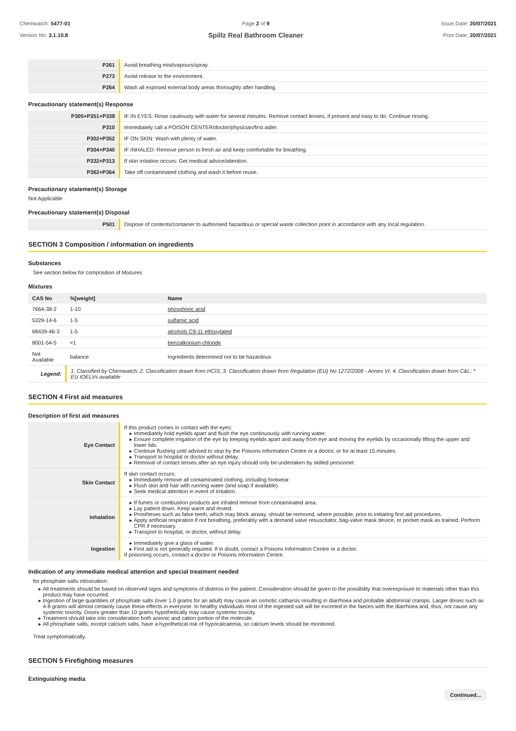Chemwatch: 5477-01
Version No: 3.1.10.8
Page 2 of 9
Spillz Real Bathroom Cleaner
Issue Date: 20/07/2021
Print Date: 20/07/2021
| P261 | Avoid breathing mist/vapours/spray. |
| P273 | Avoid release to the environment. |
| P264 | Wash all exposed external body areas thoroughly after handling. |
Precautionary statement(s) Response
| P305+P351+P338 | IF IN EYES: Rinse cautiously with water for several minutes. Remove contact lenses, if present and easy to do. Continue rinsing. |
| P310 | Immediately call a POISON CENTER/doctor/physician/first aider. |
| P302+P352 | IF ON SKIN: Wash with plenty of water. |
| P304+P340 | IF INHALED: Remove person to fresh air and keep comfortable for breathing. |
| P332+P313 | If skin irritation occurs: Get medical advice/attention. |
| P362+P364 | Take off contaminated clothing and wash it before reuse. |
Precautionary statement(s) Storage
Not Applicable
Precautionary statement(s) Disposal
| P501 | Dispose of contents/container to authorised hazardous or special waste collection point in accordance with any local regulation. |
SECTION 3 Composition / information on ingredients
Substances
See section below for composition of Mixtures
Mixtures
| CAS No | %[weight] | Name |
| --- | --- | --- |
| 7664-38-2 | 1-10 | phosphoric acid |
| 5329-14-6 | 1-5 | sulfamic acid |
| 68439-46-3 | 1-5 | alcohols C9-11 ethoxylated |
| 8001-54-5 | <1 | benzalkonium chloride |
| Not Available | balance | Ingredients determined not to be hazardous |
| Legend: | 1. Classified by Chemwatch; 2. Classification drawn from HCIS; 3. Classification drawn from Regulation (EU) No 1272/2008 - Annex VI; 4. Classification drawn from C&L; * EU IOELVs available | |
SECTION 4 First aid measures
Description of first aid measures
| Eye Contact | If this product comes in contact with the eyes: Immediately hold eyelids apart and flush the eye continuously with running water. Ensure complete irrigation of the eye by keeping eyelids apart and away from eye and moving the eyelids by occasionally lifting the upper and lower lids. Continue flushing until advised to stop by the Poisons Information Centre or a doctor, or for at least 15 minutes. Transport to hospital or doctor without delay. Removal of contact lenses after an eye injury should only be undertaken by skilled personnel. |
| Skin Contact | If skin contact occurs: Immediately remove all contaminated clothing, including footwear. Flush skin and hair with running water (and soap if available). Seek medical attention in event of irritation. |
| Inhalation | If fumes or combustion products are inhaled remove from contaminated area. Lay patient down. Keep warm and rested. Prostheses such as false teeth, which may block airway, should be removed, where possible, prior to initiating first aid procedures. Apply artificial respiration if not breathing, preferably with a demand valve resuscitator, bag-valve mask device, or pocket mask as trained. Perform CPR if necessary. Transport to hospital, or doctor, without delay. |
| Ingestion | Immediately give a glass of water. First aid is not generally required. If in doubt, contact a Poisons Information Centre or a doctor. If poisoning occurs, contact a doctor or Poisons Information Centre. |
Indication of any immediate medical attention and special treatment needed
for phosphate salts intoxication:
All treatments should be based on observed signs and symptoms of distress in the patient. Consideration should be given to the possibility that overexposure to materials other than this product may have occurred.
Ingestion of large quantities of phosphate salts (over 1.0 grams for an adult) may cause an osmotic catharsis resulting in diarrhoea and probable abdominal cramps. Larger doses such as 4-8 grams will almost certainly cause these effects in everyone. In healthy individuals most of the ingested salt will be excreted in the faeces with the diarrhoea and, thus, not cause any systemic toxicity. Doses greater than 10 grams hypothetically may cause systemic toxicity.
Treatment should take into consideration both anionic and cation portion of the molecule.
All phosphate salts, except calcium salts, have a hypothetical risk of hypocalcaemia, so calcium levels should be monitored.
Treat symptomatically.
SECTION 5 Firefighting measures
Extinguishing media
Continued...